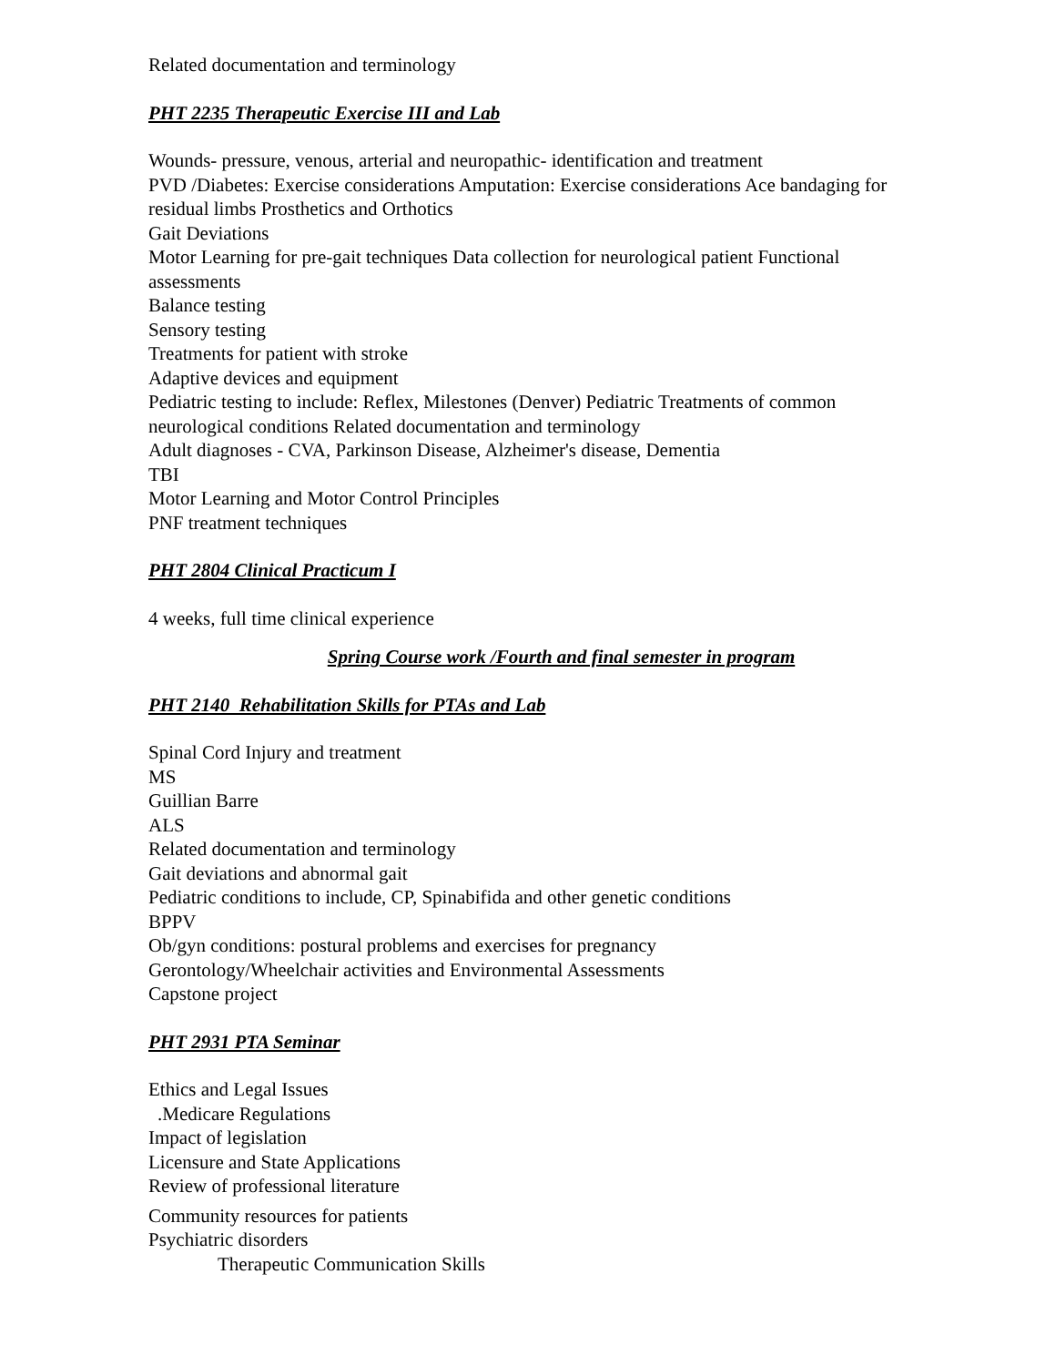Related documentation and terminology
PHT 2235 Therapeutic Exercise III and Lab
Wounds- pressure, venous, arterial and neuropathic- identification and treatment
PVD /Diabetes: Exercise considerations Amputation: Exercise considerations Ace bandaging for residual limbs Prosthetics and Orthotics
Gait Deviations
Motor Learning for pre-gait techniques Data collection for neurological patient Functional assessments
Balance testing
Sensory testing
Treatments for patient with stroke
Adaptive devices and equipment
Pediatric testing to include: Reflex, Milestones (Denver) Pediatric Treatments of common neurological conditions Related documentation and terminology
Adult diagnoses - CVA, Parkinson Disease, Alzheimer's disease, Dementia
TBI
Motor Learning and Motor Control Principles
PNF treatment techniques
PHT 2804 Clinical Practicum I
4 weeks, full time clinical experience
Spring Course work /Fourth and final semester in program
PHT 2140 Rehabilitation Skills for PTAs and Lab
Spinal Cord Injury and treatment
MS
Guillian Barre
ALS
Related documentation and terminology
Gait deviations and abnormal gait
Pediatric conditions to include, CP, Spinabifida and other genetic conditions
BPPV
Ob/gyn conditions: postural problems and exercises for pregnancy
Gerontology/Wheelchair activities and Environmental Assessments
Capstone project
PHT 2931 PTA Seminar
Ethics and Legal Issues
.Medicare Regulations
Impact of legislation
Licensure and State Applications
Review of professional literature
Community resources for patients
Psychiatric disorders
Therapeutic Communication Skills